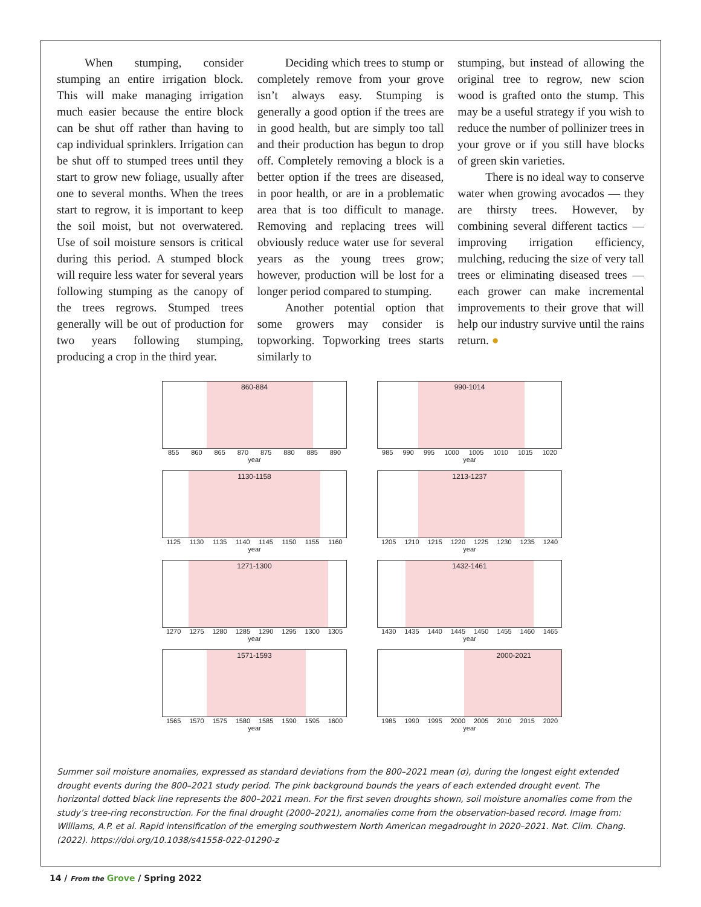When stumping, consider stumping an entire irrigation block. This will make managing irrigation much easier because the entire block can be shut off rather than having to cap individual sprinklers. Irrigation can be shut off to stumped trees until they start to grow new foliage, usually after one to several months. When the trees start to regrow, it is important to keep the soil moist, but not overwatered. Use of soil moisture sensors is critical during this period. A stumped block will require less water for several years following stumping as the canopy of the trees regrows. Stumped trees generally will be out of production for two years following stumping, producing a crop in the third year.
Deciding which trees to stump or completely remove from your grove isn’t always easy. Stumping is generally a good option if the trees are in good health, but are simply too tall and their production has begun to drop off. Completely removing a block is a better option if the trees are diseased, in poor health, or are in a problematic area that is too difficult to manage. Removing and replacing trees will obviously reduce water use for several years as the young trees grow; however, production will be lost for a longer period compared to stumping.
Another potential option that some growers may consider is topworking. Topworking trees starts similarly to
stumping, but instead of allowing the original tree to regrow, new scion wood is grafted onto the stump. This may be a useful strategy if you wish to reduce the number of pollinizer trees in your grove or if you still have blocks of green skin varieties.
There is no ideal way to conserve water when growing avocados — they are thirsty trees. However, by combining several different tactics — improving irrigation efficiency, mulching, reducing the size of very tall trees or eliminating diseased trees — each grower can make incremental improvements to their grove that will help our industry survive until the rains return. ●
860-884
855 860 865 870 875 880 885 890
year
990-1014
985 990 995 1000 1005 1010 1015 1020
year
1130-1158
1125 1130 1135 1140 1145 1150 1155 1160
year
1213-1237
1205 1210 1215 1220 1225 1230 1235 1240
year
1271-1300
1270 1275 1280 1285 1290 1295 1300 1305
year
1432-1461
1430 1435 1440 1445 1450 1455 1460 1465
year
1571-1593
1565 1570 1575 1580 1585 1590 1595 1600
year
2000-2021
1985 1990 1995 2000 2005 2010 2015 2020
year
Summer soil moisture anomalies, expressed as standard deviations from the 800–2021 mean (σ), during the longest eight extended drought events during the 800–2021 study period. The pink background bounds the years of each extended drought event. The horizontal dotted black line represents the 800–2021 mean. For the first seven droughts shown, soil moisture anomalies come from the study’s tree-ring reconstruction. For the final drought (2000–2021), anomalies come from the observation-based record. Image from: Williams, A.P. et al. Rapid intensification of the emerging southwestern North American megadrought in 2020–2021. Nat. Clim. Chang. (2022). https://doi.org/10.1038/s41558-022-01290-z
14 / From the Grove / Spring 2022